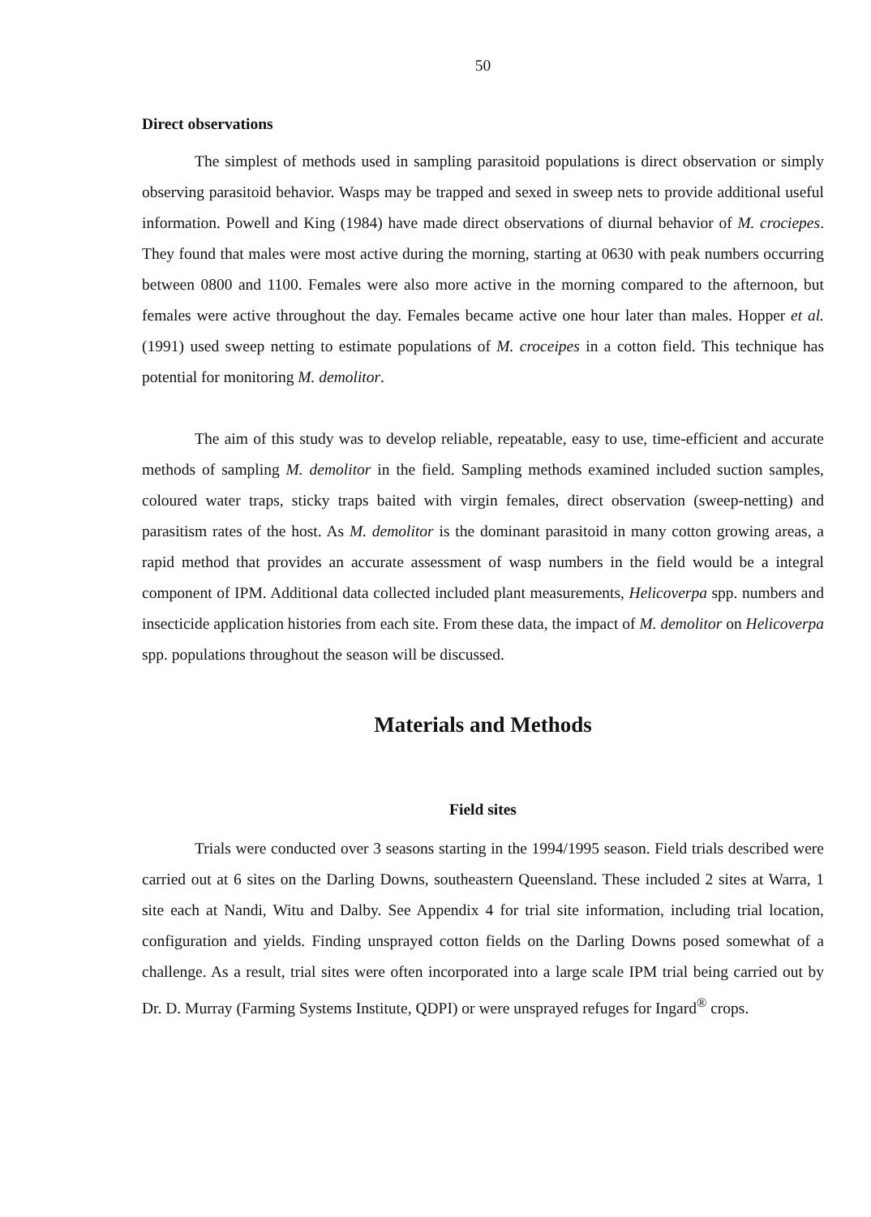50
Direct observations
The simplest of methods used in sampling parasitoid populations is direct observation or simply observing parasitoid behavior. Wasps may be trapped and sexed in sweep nets to provide additional useful information. Powell and King (1984) have made direct observations of diurnal behavior of M. crociepes. They found that males were most active during the morning, starting at 0630 with peak numbers occurring between 0800 and 1100. Females were also more active in the morning compared to the afternoon, but females were active throughout the day. Females became active one hour later than males. Hopper et al. (1991) used sweep netting to estimate populations of M. croceipes in a cotton field. This technique has potential for monitoring M. demolitor.
The aim of this study was to develop reliable, repeatable, easy to use, time-efficient and accurate methods of sampling M. demolitor in the field. Sampling methods examined included suction samples, coloured water traps, sticky traps baited with virgin females, direct observation (sweep-netting) and parasitism rates of the host. As M. demolitor is the dominant parasitoid in many cotton growing areas, a rapid method that provides an accurate assessment of wasp numbers in the field would be a integral component of IPM. Additional data collected included plant measurements, Helicoverpa spp. numbers and insecticide application histories from each site. From these data, the impact of M. demolitor on Helicoverpa spp. populations throughout the season will be discussed.
Materials and Methods
Field sites
Trials were conducted over 3 seasons starting in the 1994/1995 season. Field trials described were carried out at 6 sites on the Darling Downs, southeastern Queensland. These included 2 sites at Warra, 1 site each at Nandi, Witu and Dalby. See Appendix 4 for trial site information, including trial location, configuration and yields. Finding unsprayed cotton fields on the Darling Downs posed somewhat of a challenge. As a result, trial sites were often incorporated into a large scale IPM trial being carried out by Dr. D. Murray (Farming Systems Institute, QDPI) or were unsprayed refuges for Ingard<sup>®</sup> crops.